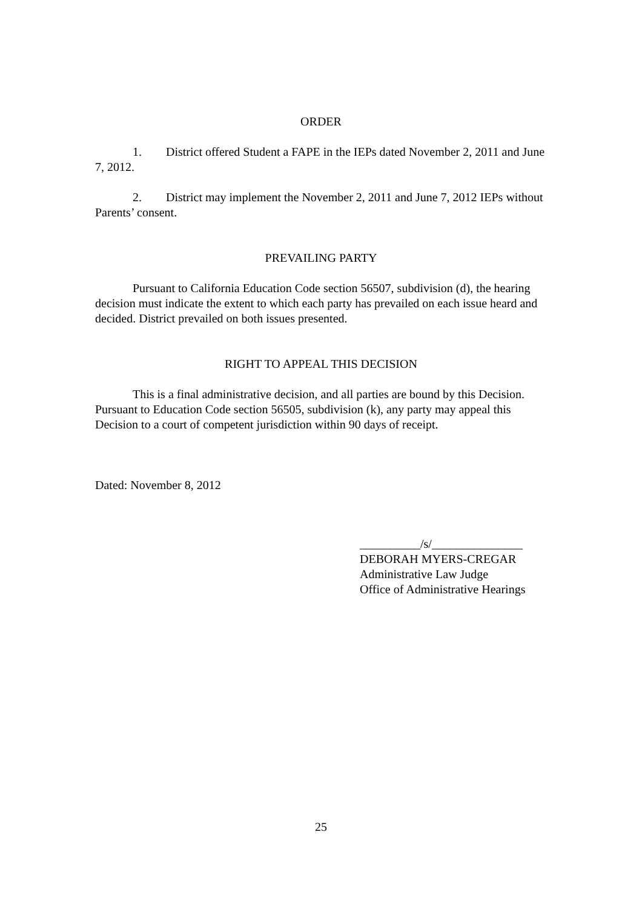ORDER
1. District offered Student a FAPE in the IEPs dated November 2, 2011 and June 7, 2012.
2. District may implement the November 2, 2011 and June 7, 2012 IEPs without Parents’ consent.
PREVAILING PARTY
Pursuant to California Education Code section 56507, subdivision (d), the hearing decision must indicate the extent to which each party has prevailed on each issue heard and decided. District prevailed on both issues presented.
RIGHT TO APPEAL THIS DECISION
This is a final administrative decision, and all parties are bound by this Decision. Pursuant to Education Code section 56505, subdivision (k), any party may appeal this Decision to a court of competent jurisdiction within 90 days of receipt.
Dated: November 8, 2012
__________/s/_______________
DEBORAH MYERS-CREGAR
Administrative Law Judge
Office of Administrative Hearings
25